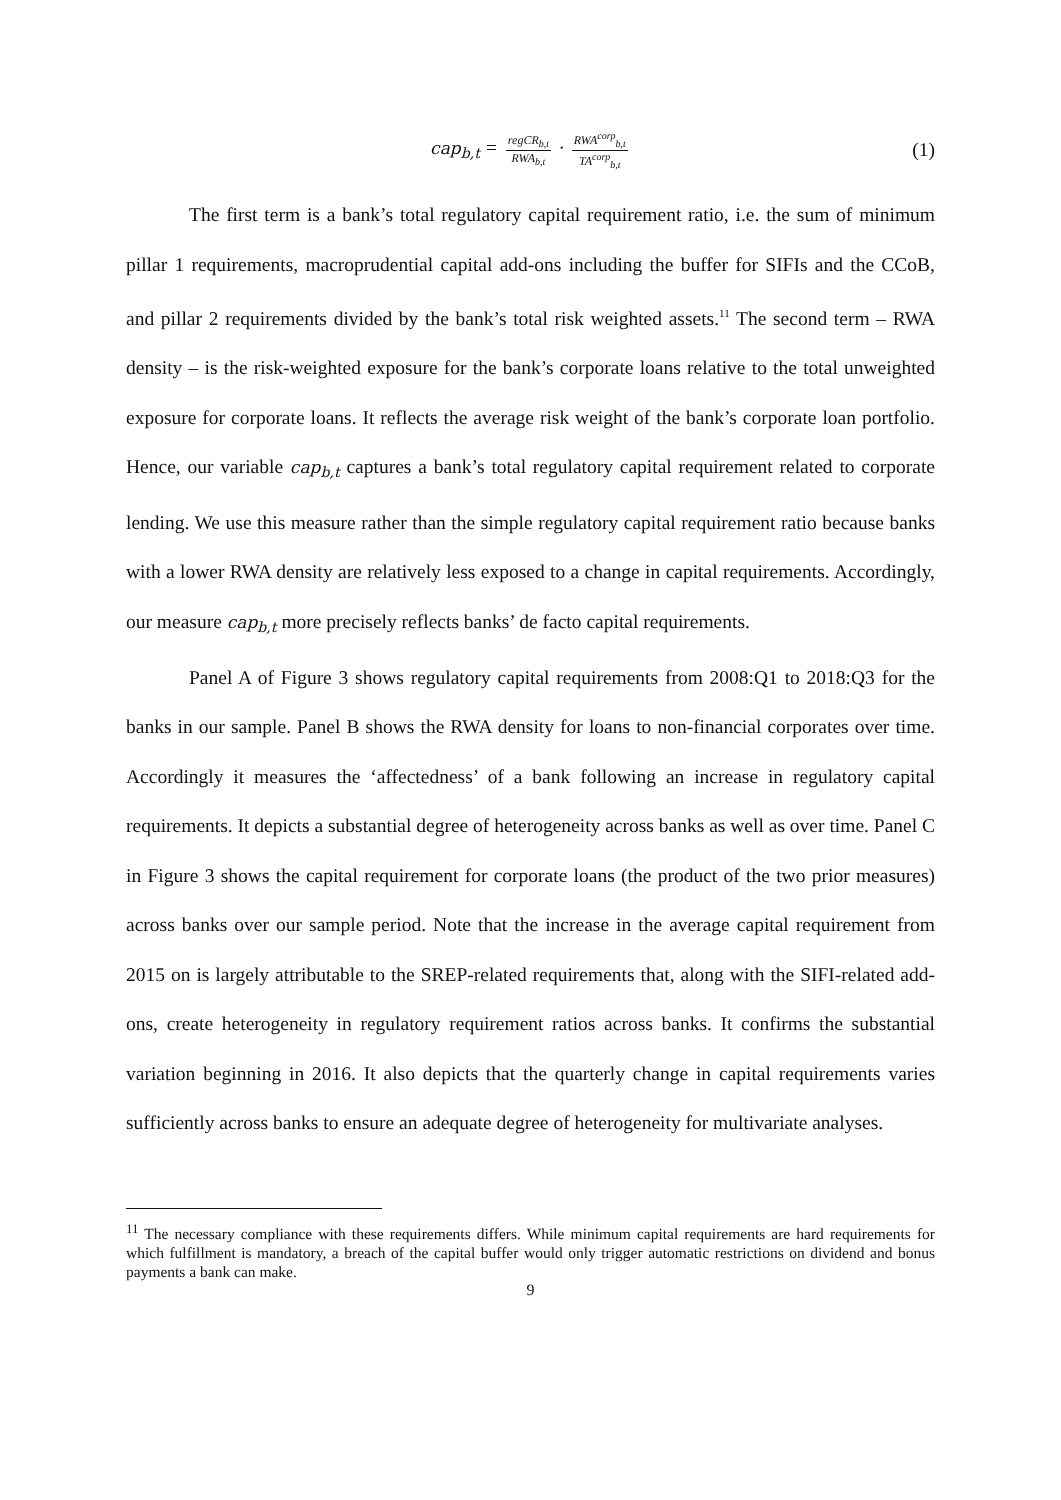cap<sub>b,t</sub> = regCR<sub>b,t</sub> RWA<sub>b,t</sub> · RWA<sup>corp</sup><sub>b,t</sub> TA<sup>corp</sup><sub>b,t</sub> (1)
The first term is a bank’s total regulatory capital requirement ratio, i.e. the sum of minimum pillar 1 requirements, macroprudential capital add-ons including the buffer for SIFIs and the CCoB, and pillar 2 requirements divided by the bank’s total risk weighted assets.<sup>11</sup> The second term – RWA density – is the risk-weighted exposure for the bank’s corporate loans relative to the total unweighted exposure for corporate loans. It reflects the average risk weight of the bank’s corporate loan portfolio. Hence, our variable cap<sub>b,t</sub> captures a bank’s total regulatory capital requirement related to corporate lending. We use this measure rather than the simple regulatory capital requirement ratio because banks with a lower RWA density are relatively less exposed to a change in capital requirements. Accordingly, our measure cap<sub>b,t</sub> more precisely reflects banks’ de facto capital requirements.
Panel A of Figure 3 shows regulatory capital requirements from 2008:Q1 to 2018:Q3 for the banks in our sample. Panel B shows the RWA density for loans to non-financial corporates over time. Accordingly it measures the ‘affectedness’ of a bank following an increase in regulatory capital requirements. It depicts a substantial degree of heterogeneity across banks as well as over time. Panel C in Figure 3 shows the capital requirement for corporate loans (the product of the two prior measures) across banks over our sample period. Note that the increase in the average capital requirement from 2015 on is largely attributable to the SREP-related requirements that, along with the SIFI-related add-ons, create heterogeneity in regulatory requirement ratios across banks. It confirms the substantial variation beginning in 2016. It also depicts that the quarterly change in capital requirements varies sufficiently across banks to ensure an adequate degree of heterogeneity for multivariate analyses.
<sup>11</sup> The necessary compliance with these requirements differs. While minimum capital requirements are hard requirements for which fulfillment is mandatory, a breach of the capital buffer would only trigger automatic restrictions on dividend and bonus payments a bank can make.
9